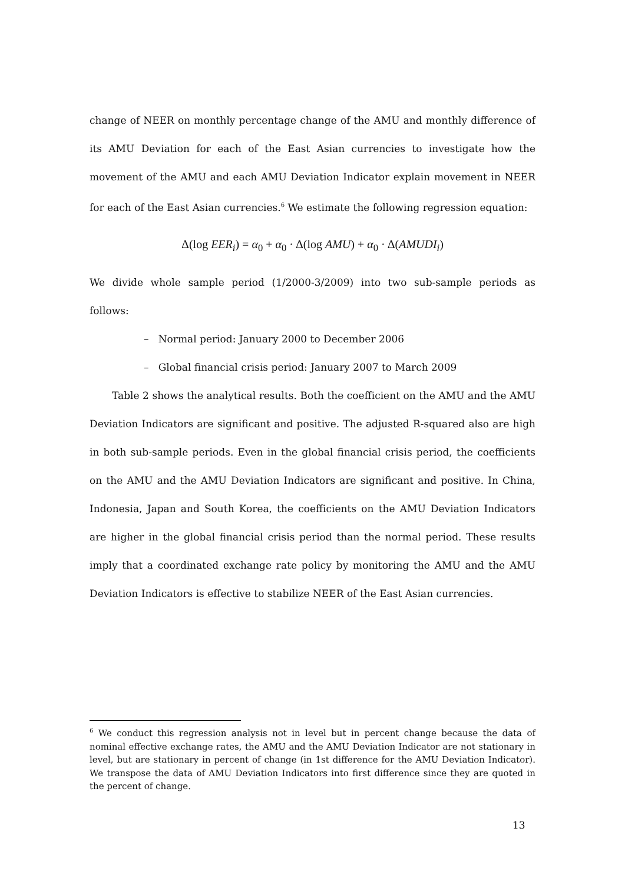change of NEER on monthly percentage change of the AMU and monthly difference of its AMU Deviation for each of the East Asian currencies to investigate how the movement of the AMU and each AMU Deviation Indicator explain movement in NEER for each of the East Asian currencies.<sup>6</sup> We estimate the following regression equation:
Δ(log EER<sub>i</sub>) = α<sub>0</sub> + α<sub>0</sub> · Δ(log AMU) + α<sub>0</sub> · Δ(AMUDI<sub>i</sub>)
We divide whole sample period (1/2000-3/2009) into two sub-sample periods as follows:
– Normal period: January 2000 to December 2006
– Global financial crisis period: January 2007 to March 2009
Table 2 shows the analytical results. Both the coefficient on the AMU and the AMU Deviation Indicators are significant and positive. The adjusted R-squared also are high in both sub-sample periods. Even in the global financial crisis period, the coefficients on the AMU and the AMU Deviation Indicators are significant and positive. In China, Indonesia, Japan and South Korea, the coefficients on the AMU Deviation Indicators are higher in the global financial crisis period than the normal period. These results imply that a coordinated exchange rate policy by monitoring the AMU and the AMU Deviation Indicators is effective to stabilize NEER of the East Asian currencies.
<sup>6</sup> We conduct this regression analysis not in level but in percent change because the data of nominal effective exchange rates, the AMU and the AMU Deviation Indicator are not stationary in level, but are stationary in percent of change (in 1st difference for the AMU Deviation Indicator). We transpose the data of AMU Deviation Indicators into first difference since they are quoted in the percent of change.
13